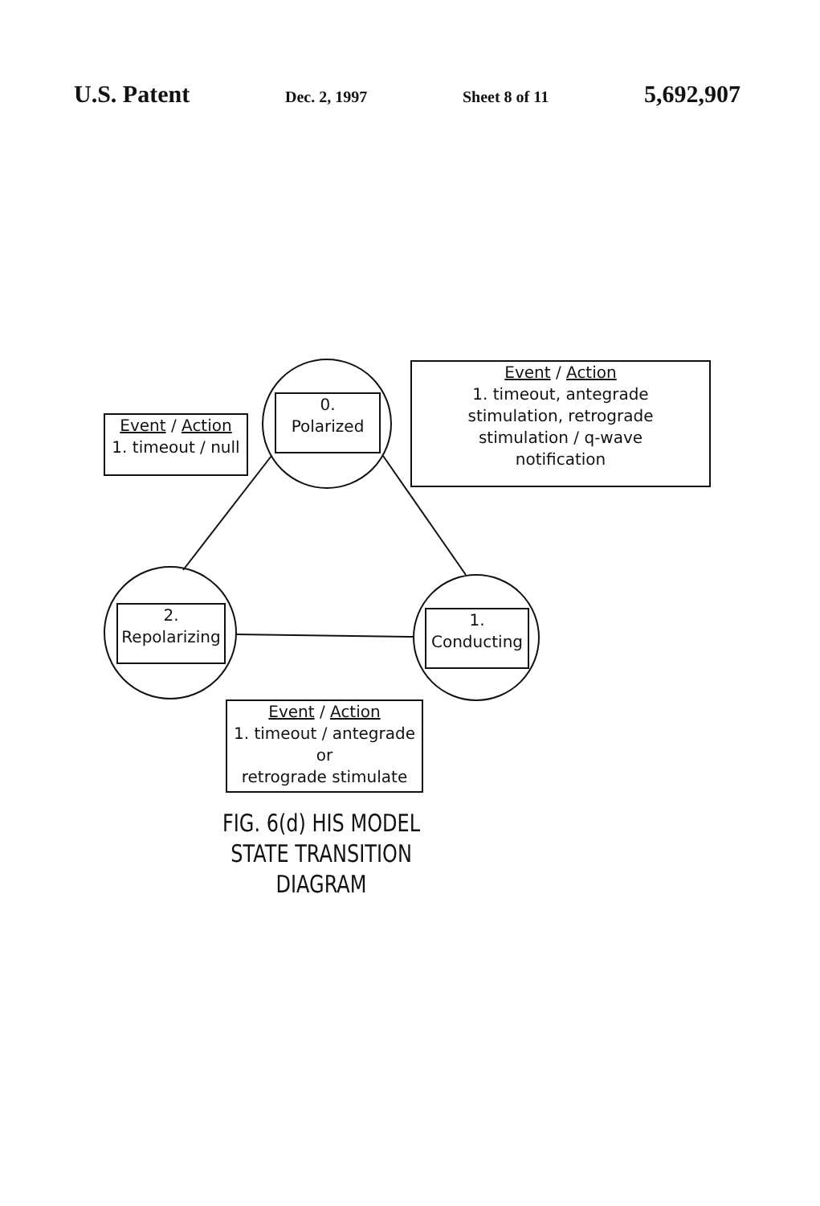U.S. Patent Dec. 2, 1997 Sheet 8 of 11 5,692,907
0.
Polarized
2.
Repolarizing
1.
Conducting
Event / Action
1. timeout / null
Event / Action
1. timeout, antegrade
stimulation, retrograde
stimulation / q-wave
notification
Event / Action
1. timeout / antegrade or
retrograde stimulate
FIG. 6(d) HIS MODEL
STATE TRANSITION DIAGRAM